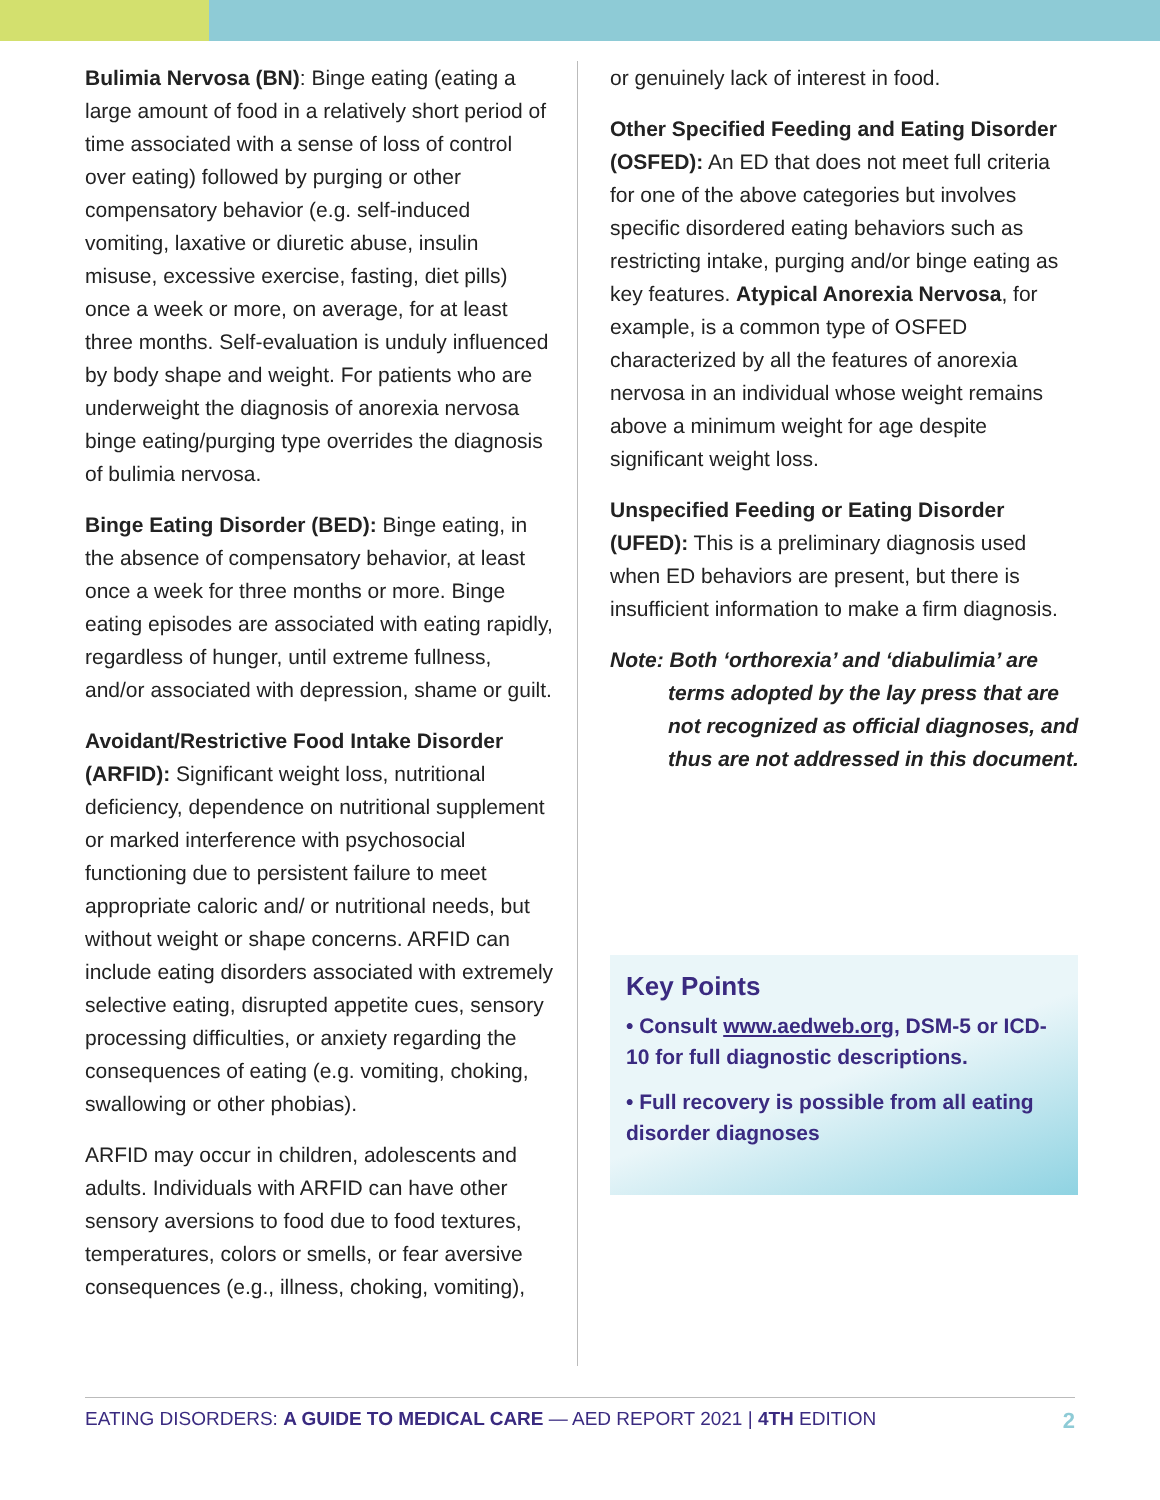Bulimia Nervosa (BN): Binge eating (eating a large amount of food in a relatively short period of time associated with a sense of loss of control over eating) followed by purging or other compensatory behavior (e.g. self-induced vomiting, laxative or diuretic abuse, insulin misuse, excessive exercise, fasting, diet pills) once a week or more, on average, for at least three months. Self-evaluation is unduly influenced by body shape and weight. For patients who are underweight the diagnosis of anorexia nervosa binge eating/purging type overrides the diagnosis of bulimia nervosa.
Binge Eating Disorder (BED): Binge eating, in the absence of compensatory behavior, at least once a week for three months or more. Binge eating episodes are associated with eating rapidly, regardless of hunger, until extreme fullness, and/or associated with depression, shame or guilt.
Avoidant/Restrictive Food Intake Disorder (ARFID): Significant weight loss, nutritional deficiency, dependence on nutritional supplement or marked interference with psychosocial functioning due to persistent failure to meet appropriate caloric and/ or nutritional needs, but without weight or shape concerns. ARFID can include eating disorders associated with extremely selective eating, disrupted appetite cues, sensory processing difficulties, or anxiety regarding the consequences of eating (e.g. vomiting, choking, swallowing or other phobias).
ARFID may occur in children, adolescents and adults. Individuals with ARFID can have other sensory aversions to food due to food textures, temperatures, colors or smells, or fear aversive consequences (e.g., illness, choking, vomiting),
or genuinely lack of interest in food.
Other Specified Feeding and Eating Disorder (OSFED): An ED that does not meet full criteria for one of the above categories but involves specific disordered eating behaviors such as restricting intake, purging and/or binge eating as key features. Atypical Anorexia Nervosa, for example, is a common type of OSFED characterized by all the features of anorexia nervosa in an individual whose weight remains above a minimum weight for age despite significant weight loss.
Unspecified Feeding or Eating Disorder (UFED): This is a preliminary diagnosis used when ED behaviors are present, but there is insufficient information to make a firm diagnosis.
Note: Both ‘orthorexia’ and ‘diabulimia’ are
terms adopted by the lay press that are not recognized as official diagnoses, and thus are not addressed in this document.
Key Points
• Consult www.aedweb.org, DSM-5 or ICD-10 for full diagnostic descriptions.
• Full recovery is possible from all eating disorder diagnoses
EATING DISORDERS: A GUIDE TO MEDICAL CARE — AED REPORT 2021 | 4TH EDITION 2